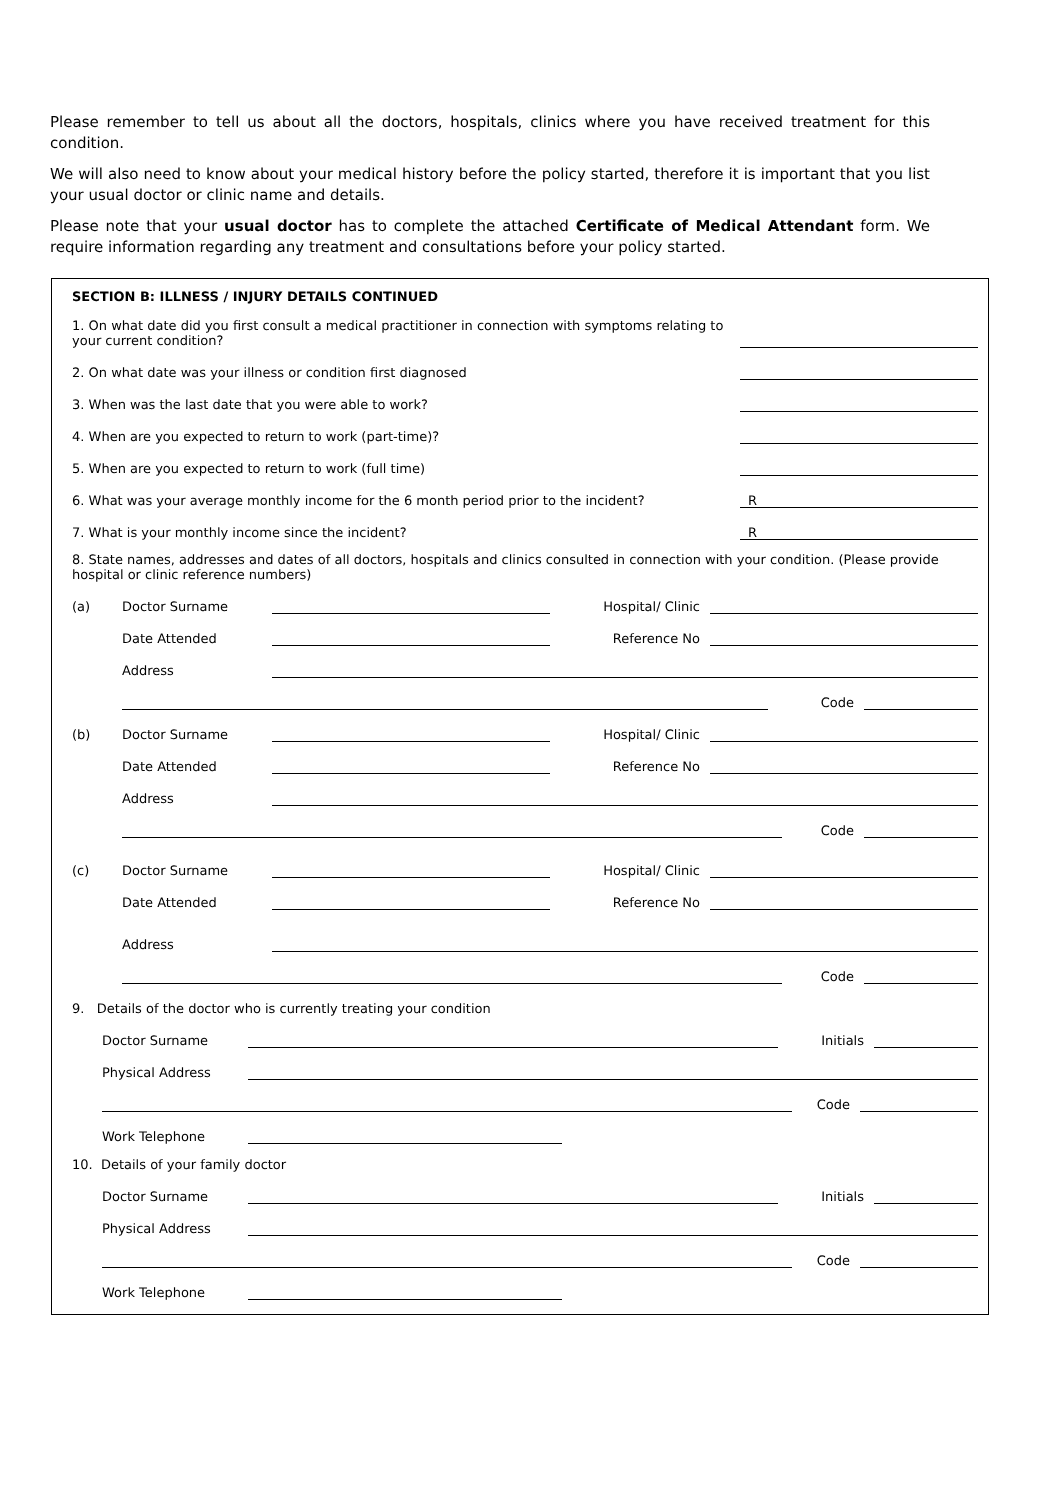Please remember to tell us about all the doctors, hospitals, clinics where you have received treatment for this condition.
We will also need to know about your medical history before the policy started, therefore it is important that you list your usual doctor or clinic name and details.
Please note that your usual doctor has to complete the attached Certificate of Medical Attendant form. We require information regarding any treatment and consultations before your policy started.
SECTION B: ILLNESS / INJURY DETAILS CONTINUED
1. On what date did you first consult a medical practitioner in connection with symptoms relating to your current condition?
2. On what date was your illness or condition first diagnosed
3. When was the last date that you were able to work?
4. When are you expected to return to work (part-time)?
5. When are you expected to return to work (full time)
6. What was your average monthly income for the 6 month period prior to the incident?
R
7. What is your monthly income since the incident?
R
8. State names, addresses and dates of all doctors, hospitals and clinics consulted in connection with your condition. (Please provide hospital or clinic reference numbers)
(a)
Doctor Surname
Hospital/ Clinic
Date Attended
Reference No
Address
Code
(b)
Doctor Surname
Hospital/ Clinic
Date Attended
Reference No
Address
Code
(c)
Doctor Surname
Hospital/ Clinic
Date Attended
Reference No
Address
Code
9. Details of the doctor who is currently treating your condition
Doctor Surname
Initials
Physical Address
Code
Work Telephone
10. Details of your family doctor
Doctor Surname
Initials
Physical Address
Code
Work Telephone